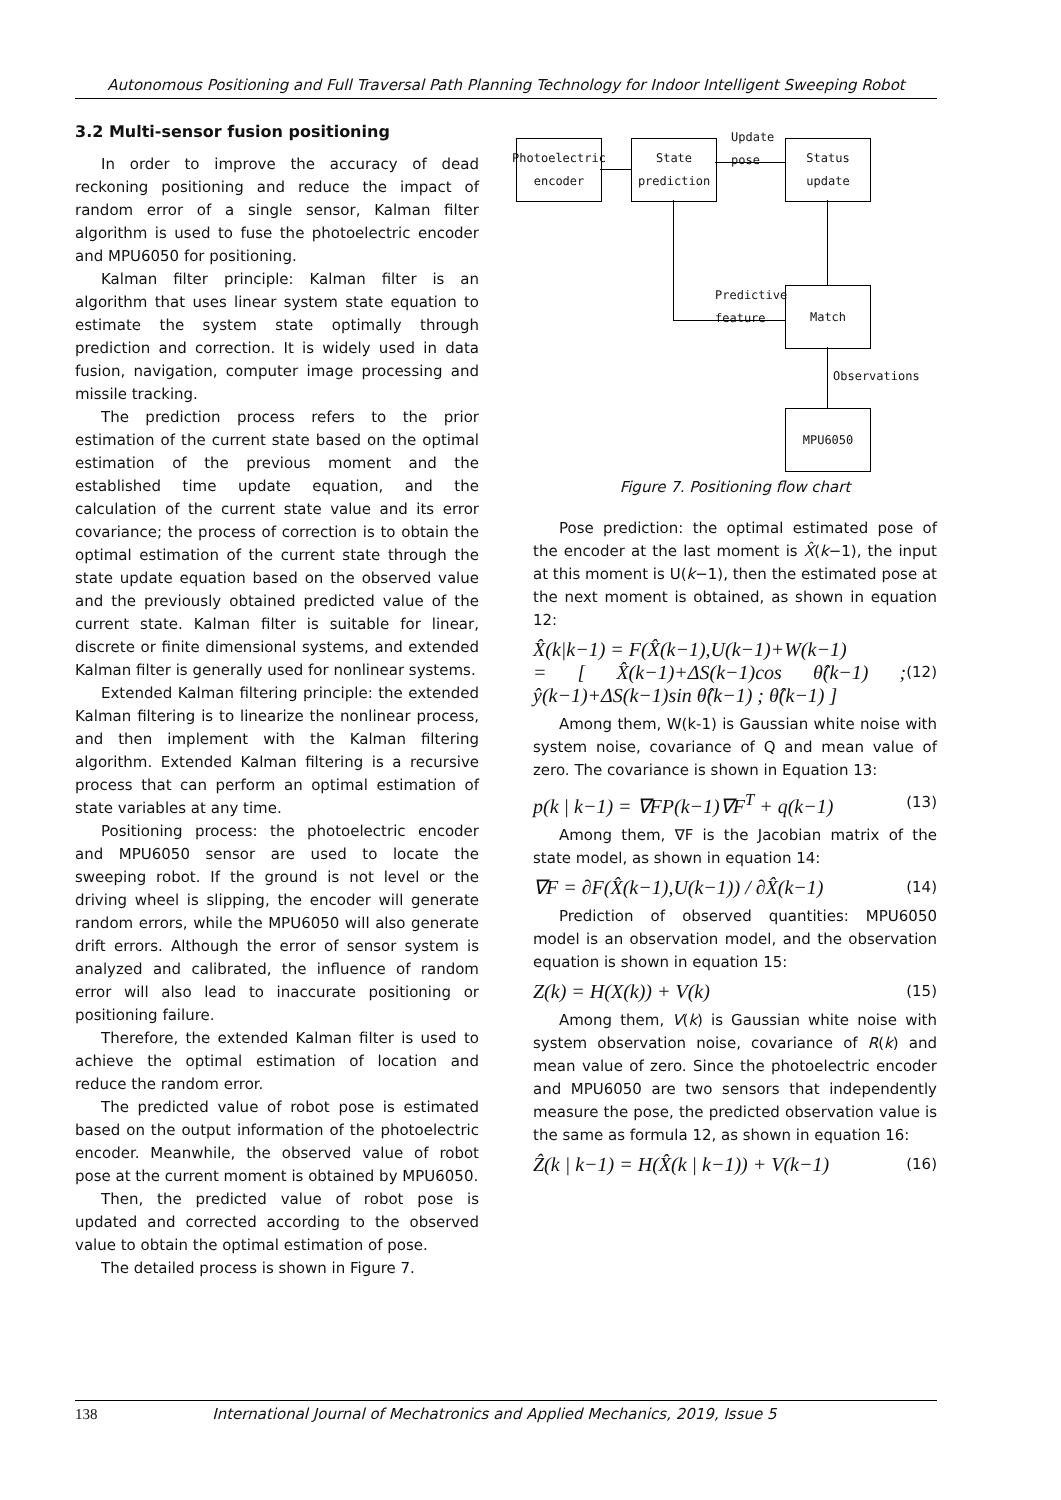Autonomous Positioning and Full Traversal Path Planning Technology for Indoor Intelligent Sweeping Robot
3.2 Multi-sensor fusion positioning
In order to improve the accuracy of dead reckoning positioning and reduce the impact of random error of a single sensor, Kalman filter algorithm is used to fuse the photoelectric encoder and MPU6050 for positioning.
Kalman filter principle: Kalman filter is an algorithm that uses linear system state equation to estimate the system state optimally through prediction and correction. It is widely used in data fusion, navigation, computer image processing and missile tracking.
The prediction process refers to the prior estimation of the current state based on the optimal estimation of the previous moment and the established time update equation, and the calculation of the current state value and its error covariance; the process of correction is to obtain the optimal estimation of the current state through the state update equation based on the observed value and the previously obtained predicted value of the current state. Kalman filter is suitable for linear, discrete or finite dimensional systems, and extended Kalman filter is generally used for nonlinear systems.
Extended Kalman filtering principle: the extended Kalman filtering is to linearize the nonlinear process, and then implement with the Kalman filtering algorithm. Extended Kalman filtering is a recursive process that can perform an optimal estimation of state variables at any time.
Positioning process: the photoelectric encoder and MPU6050 sensor are used to locate the sweeping robot. If the ground is not level or the driving wheel is slipping, the encoder will generate random errors, while the MPU6050 will also generate drift errors. Although the error of sensor system is analyzed and calibrated, the influence of random error will also lead to inaccurate positioning or positioning failure.
Therefore, the extended Kalman filter is used to achieve the optimal estimation of location and reduce the random error.
The predicted value of robot pose is estimated based on the output information of the photoelectric encoder. Meanwhile, the observed value of robot pose at the current moment is obtained by MPU6050.
Then, the predicted value of robot pose is updated and corrected according to the observed value to obtain the optimal estimation of pose.
The detailed process is shown in Figure 7.
Photoelectric encoder
State prediction
Status update
Update
pose
Match
Predictive
feature
Observations
MPU6050
Figure 7. Positioning flow chart
Pose prediction: the optimal estimated pose of the encoder at the last moment is X̂(k−1), the input at this moment is U(k−1), then the estimated pose at the next moment is obtained, as shown in equation 12:
X̂(k|k−1) = F(X̂(k−1),U(k−1)+W(k−1)
= [ X̂(k−1)+ΔS(k−1)cos θ̂(k−1) ; ŷ(k−1)+ΔS(k−1)sin θ̂(k−1) ; θ̂(k−1) ]
(12)
Among them, W(k-1) is Gaussian white noise with system noise, covariance of Q and mean value of zero. The covariance is shown in Equation 13:
p(k | k−1) = ∇FP(k−1)∇F<sup>T</sup> + q(k−1)
(13)
Among them, ∇F is the Jacobian matrix of the state model, as shown in equation 14:
∇F = ∂F(X̂(k−1),U(k−1)) / ∂X̂(k−1)
(14)
Prediction of observed quantities: MPU6050 model is an observation model, and the observation equation is shown in equation 15:
Z(k) = H(X(k)) + V(k)
(15)
Among them, V(k) is Gaussian white noise with system observation noise, covariance of R(k) and mean value of zero. Since the photoelectric encoder and MPU6050 are two sensors that independently measure the pose, the predicted observation value is the same as formula 12, as shown in equation 16:
Ẑ(k | k−1) = H(X̂(k | k−1)) + V(k−1)
(16)
138 International Journal of Mechatronics and Applied Mechanics, 2019, Issue 5